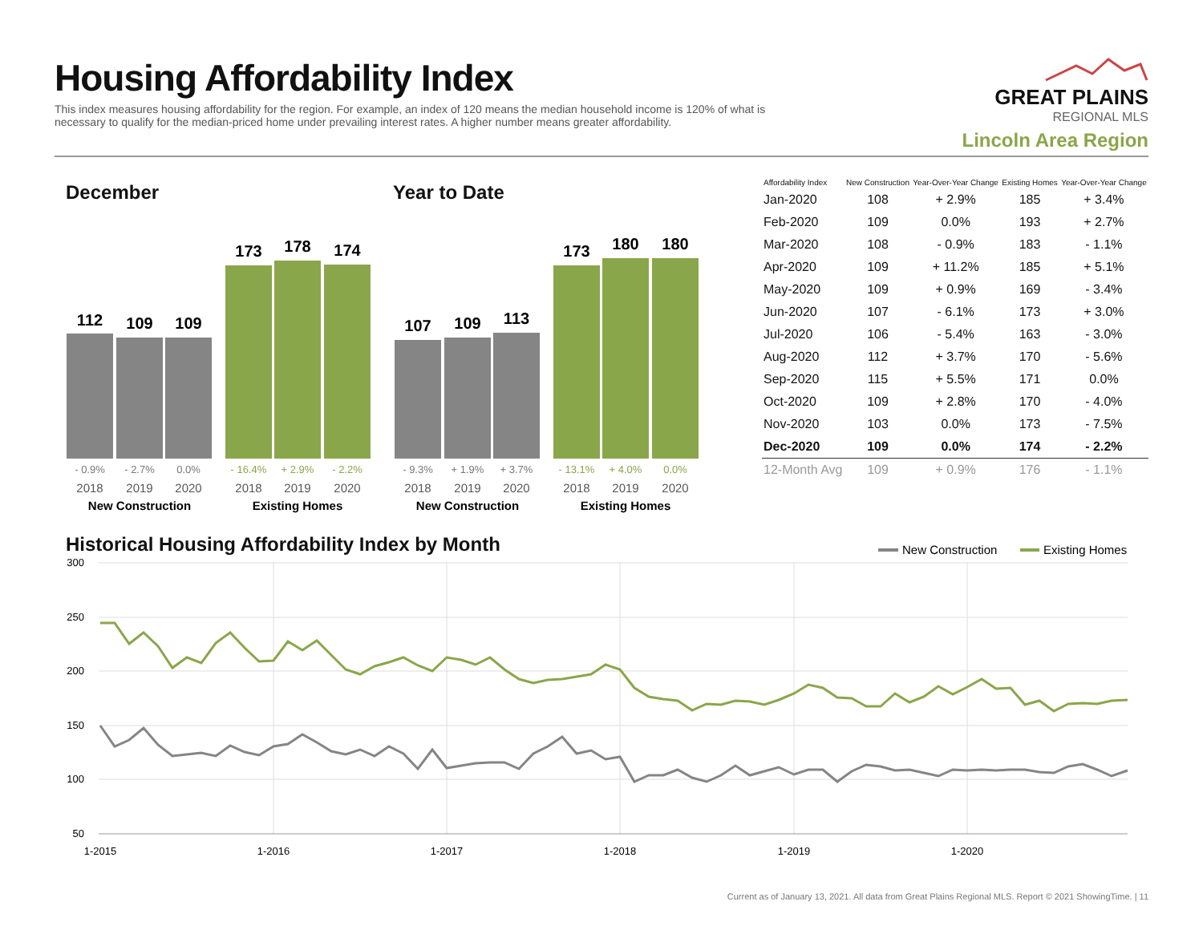Housing Affordability Index
This index measures housing affordability for the region. For example, an index of 120 means the median household income is 120% of what is necessary to qualify for the median-priced home under prevailing interest rates. A higher number means greater affordability.
GREAT PLAINS
REGIONAL MLS
Lincoln Area Region
December Year to Date
112
109
109
173
178
174
107
109
113
173
180
180
- 0.9%
- 2.7%
0.0%
- 9.3%
+ 1.9%
+ 3.7%
- 16.4%
+ 2.9%
- 2.2%
- 13.1%
+ 4.0%
0.0%
2018
2019
2020
2018
2019
2020
2018
2019
2020
2018
2019
2020
New Construction
Existing Homes
New Construction
Existing Homes
| Affordability Index | New Construction | Year-Over-Year Change | Existing Homes | Year-Over-Year Change |
| --- | --- | --- | --- | --- |
| Jan-2020 | 108 | + 2.9% | 185 | + 3.4% |
| Feb-2020 | 109 | 0.0% | 193 | + 2.7% |
| Mar-2020 | 108 | - 0.9% | 183 | - 1.1% |
| Apr-2020 | 109 | + 11.2% | 185 | + 5.1% |
| May-2020 | 109 | + 0.9% | 169 | - 3.4% |
| Jun-2020 | 107 | - 6.1% | 173 | + 3.0% |
| Jul-2020 | 106 | - 5.4% | 163 | - 3.0% |
| Aug-2020 | 112 | + 3.7% | 170 | - 5.6% |
| Sep-2020 | 115 | + 5.5% | 171 | 0.0% |
| Oct-2020 | 109 | + 2.8% | 170 | - 4.0% |
| Nov-2020 | 103 | 0.0% | 173 | - 7.5% |
| Dec-2020 | 109 | 0.0% | 174 | - 2.2% |
| 12-Month Avg | 109 | + 0.9% | 176 | - 1.1% |
Historical Housing Affordability Index by Month
New Construction
Existing Homes
300
250
200
150
100
50
1-2015
1-2016
1-2017
1-2018
1-2019
1-2020
Current as of January 13, 2021. All data from Great Plains Regional MLS. Report © 2021 ShowingTime. | 11